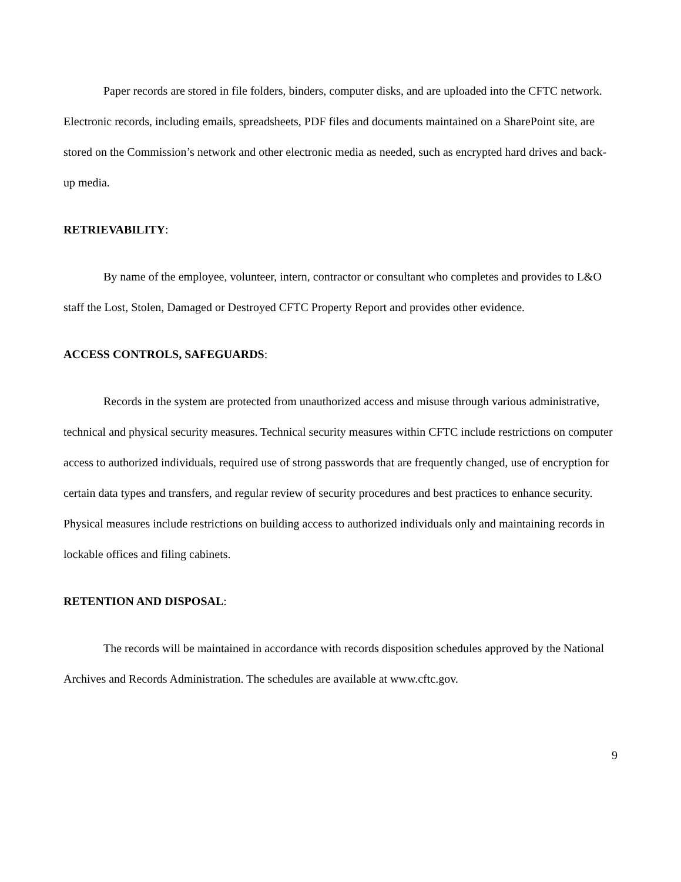Paper records are stored in file folders, binders, computer disks, and are uploaded into the CFTC network. Electronic records, including emails, spreadsheets, PDF files and documents maintained on a SharePoint site, are stored on the Commission’s network and other electronic media as needed, such as encrypted hard drives and back-up media.
RETRIEVABILITY:
By name of the employee, volunteer, intern, contractor or consultant who completes and provides to L&O staff the Lost, Stolen, Damaged or Destroyed CFTC Property Report and provides other evidence.
ACCESS CONTROLS, SAFEGUARDS:
Records in the system are protected from unauthorized access and misuse through various administrative, technical and physical security measures. Technical security measures within CFTC include restrictions on computer access to authorized individuals, required use of strong passwords that are frequently changed, use of encryption for certain data types and transfers, and regular review of security procedures and best practices to enhance security. Physical measures include restrictions on building access to authorized individuals only and maintaining records in lockable offices and filing cabinets.
RETENTION AND DISPOSAL:
The records will be maintained in accordance with records disposition schedules approved by the National Archives and Records Administration. The schedules are available at www.cftc.gov.
9